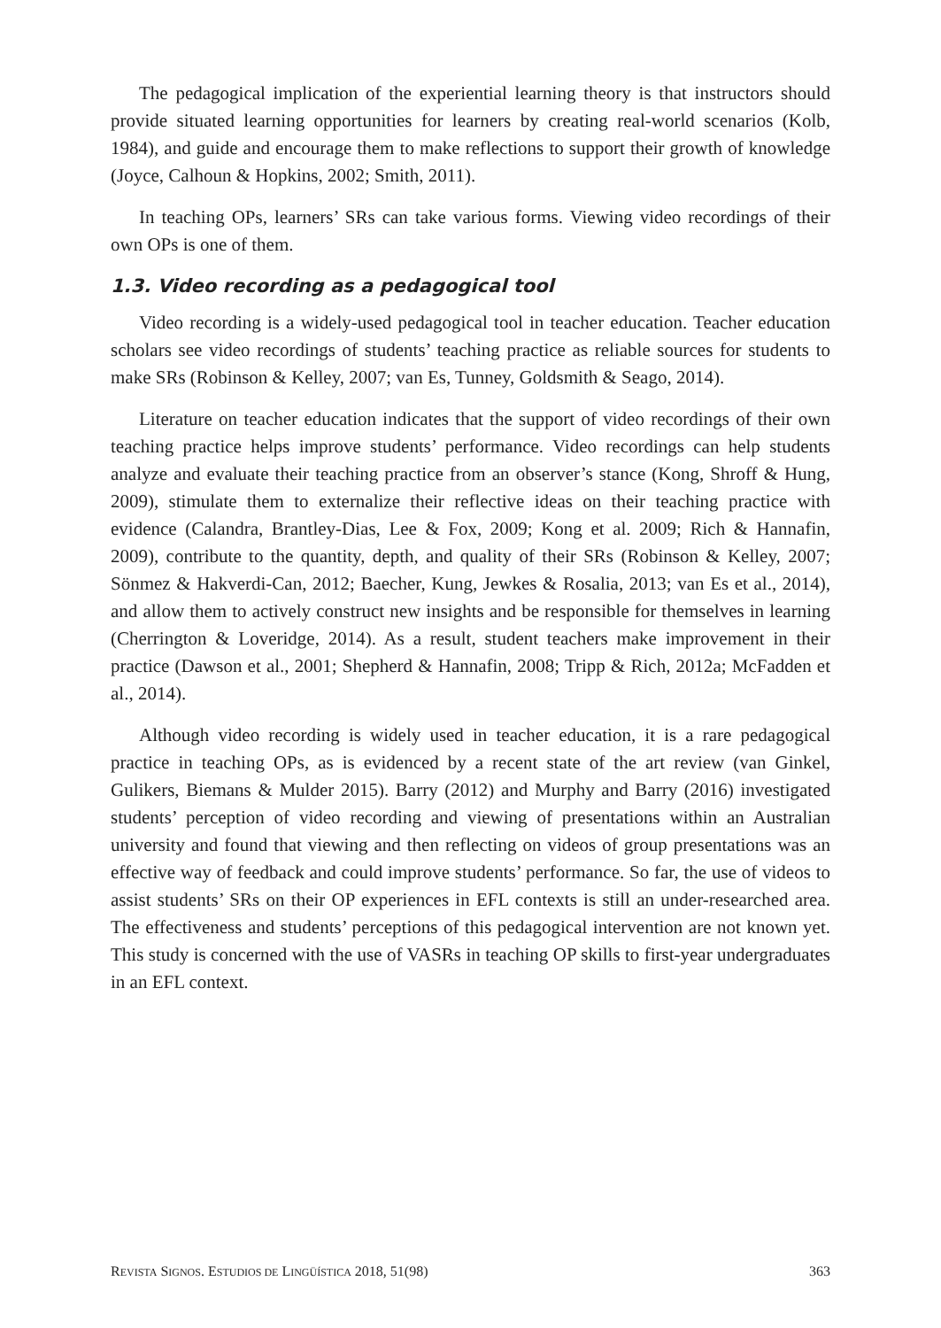The pedagogical implication of the experiential learning theory is that instructors should provide situated learning opportunities for learners by creating real-world scenarios (Kolb, 1984), and guide and encourage them to make reflections to support their growth of knowledge (Joyce, Calhoun & Hopkins, 2002; Smith, 2011).
In teaching OPs, learners’ SRs can take various forms. Viewing video recordings of their own OPs is one of them.
1.3. Video recording as a pedagogical tool
Video recording is a widely-used pedagogical tool in teacher education. Teacher education scholars see video recordings of students’ teaching practice as reliable sources for students to make SRs (Robinson & Kelley, 2007; van Es, Tunney, Goldsmith & Seago, 2014).
Literature on teacher education indicates that the support of video recordings of their own teaching practice helps improve students’ performance. Video recordings can help students analyze and evaluate their teaching practice from an observer’s stance (Kong, Shroff & Hung, 2009), stimulate them to externalize their reflective ideas on their teaching practice with evidence (Calandra, Brantley-Dias, Lee & Fox, 2009; Kong et al. 2009; Rich & Hannafin, 2009), contribute to the quantity, depth, and quality of their SRs (Robinson & Kelley, 2007; Sönmez & Hakverdi-Can, 2012; Baecher, Kung, Jewkes & Rosalia, 2013; van Es et al., 2014), and allow them to actively construct new insights and be responsible for themselves in learning (Cherrington & Loveridge, 2014). As a result, student teachers make improvement in their practice (Dawson et al., 2001; Shepherd & Hannafin, 2008; Tripp & Rich, 2012a; McFadden et al., 2014).
Although video recording is widely used in teacher education, it is a rare pedagogical practice in teaching OPs, as is evidenced by a recent state of the art review (van Ginkel, Gulikers, Biemans & Mulder 2015). Barry (2012) and Murphy and Barry (2016) investigated students’ perception of video recording and viewing of presentations within an Australian university and found that viewing and then reflecting on videos of group presentations was an effective way of feedback and could improve students’ performance. So far, the use of videos to assist students’ SRs on their OP experiences in EFL contexts is still an under-researched area. The effectiveness and students’ perceptions of this pedagogical intervention are not known yet. This study is concerned with the use of VASRs in teaching OP skills to first-year undergraduates in an EFL context.
REVISTA SIGNOS. ESTUDIOS DE LINGÜÍSTICA 2018, 51(98) 363